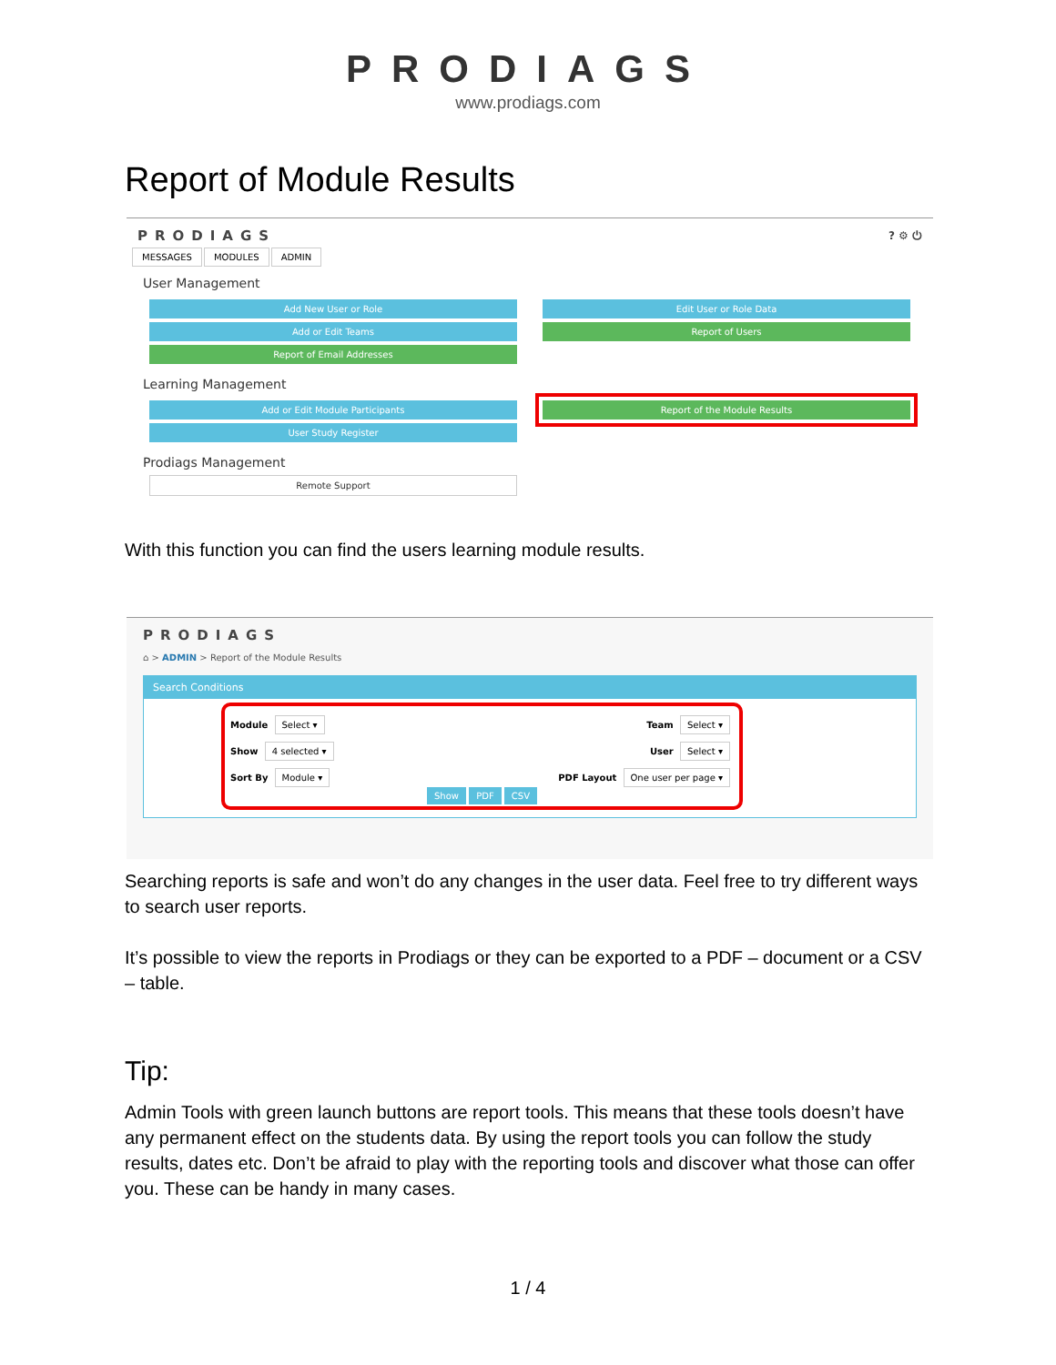PRODIAGS
www.prodiags.com
Report of Module Results
PRODIAGS ? ⚙ ⏻
MESSAGES MODULES ADMIN
User Management
Add New User or Role
Add or Edit Teams
Report of Email Addresses
Edit User or Role Data
Report of Users
Learning Management
Add or Edit Module Participants
User Study Register
Report of the Module Results
Prodiags Management
Remote Support
With this function you can find the users learning module results.
PRODIAGS
⌂ > ADMIN > Report of the Module Results
Search Conditions
Module Select ▾
Team Select ▾
Show 4 selected ▾
User Select ▾
Sort By Module ▾
PDF Layout One user per page ▾
Show PDF CSV
Searching reports is safe and won’t do any changes in the user data. Feel free to try different ways to search user reports.
It’s possible to view the reports in Prodiags or they can be exported to a PDF – document or a CSV – table.
Tip:
Admin Tools with green launch buttons are report tools. This means that these tools doesn’t have any permanent effect on the students data. By using the report tools you can follow the study results, dates etc. Don’t be afraid to play with the reporting tools and discover what those can offer you. These can be handy in many cases.
1 / 4